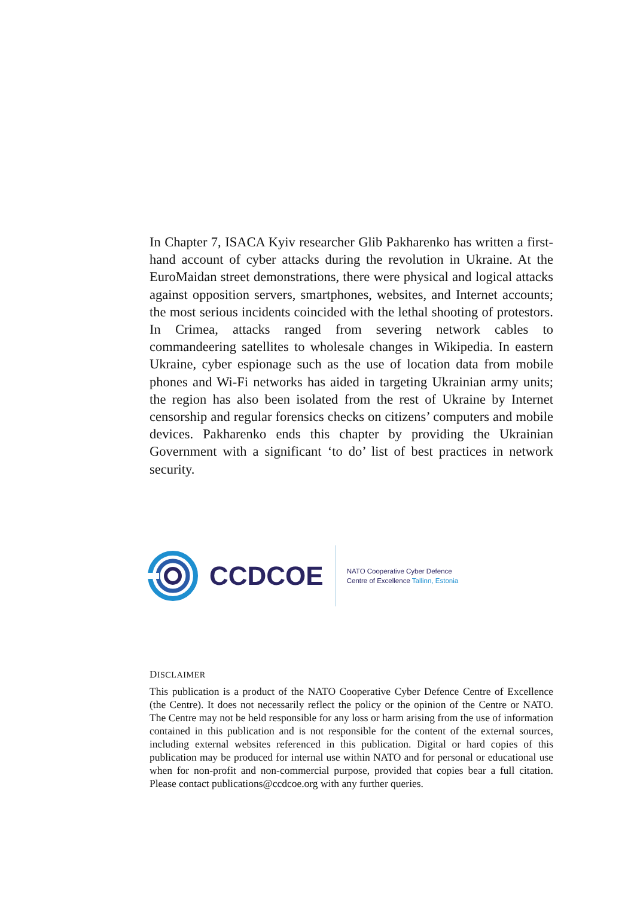In Chapter 7, ISACA Kyiv researcher Glib Pakharenko has written a first-hand account of cyber attacks during the revolution in Ukraine. At the EuroMaidan street demonstrations, there were physical and logical attacks against opposition servers, smartphones, websites, and Internet accounts; the most serious incidents coincided with the lethal shooting of protestors. In Crimea, attacks ranged from severing network cables to commandeering satellites to wholesale changes in Wikipedia. In eastern Ukraine, cyber espionage such as the use of location data from mobile phones and Wi-Fi networks has aided in targeting Ukrainian army units; the region has also been isolated from the rest of Ukraine by Internet censorship and regular forensics checks on citizens’ computers and mobile devices. Pakharenko ends this chapter by providing the Ukrainian Government with a significant ‘to do’ list of best practices in network security.
CCDCOE
NATO Cooperative Cyber Defence
Centre of Excellence Tallinn, Estonia
DISCLAIMER
This publication is a product of the NATO Cooperative Cyber Defence Centre of Excellence (the Centre). It does not necessarily reflect the policy or the opinion of the Centre or NATO. The Centre may not be held responsible for any loss or harm arising from the use of information contained in this publication and is not responsible for the content of the external sources, including external websites referenced in this publication. Digital or hard copies of this publication may be produced for internal use within NATO and for personal or educational use when for non-profit and non-commercial purpose, provided that copies bear a full citation. Please contact publications@ccdcoe.org with any further queries.